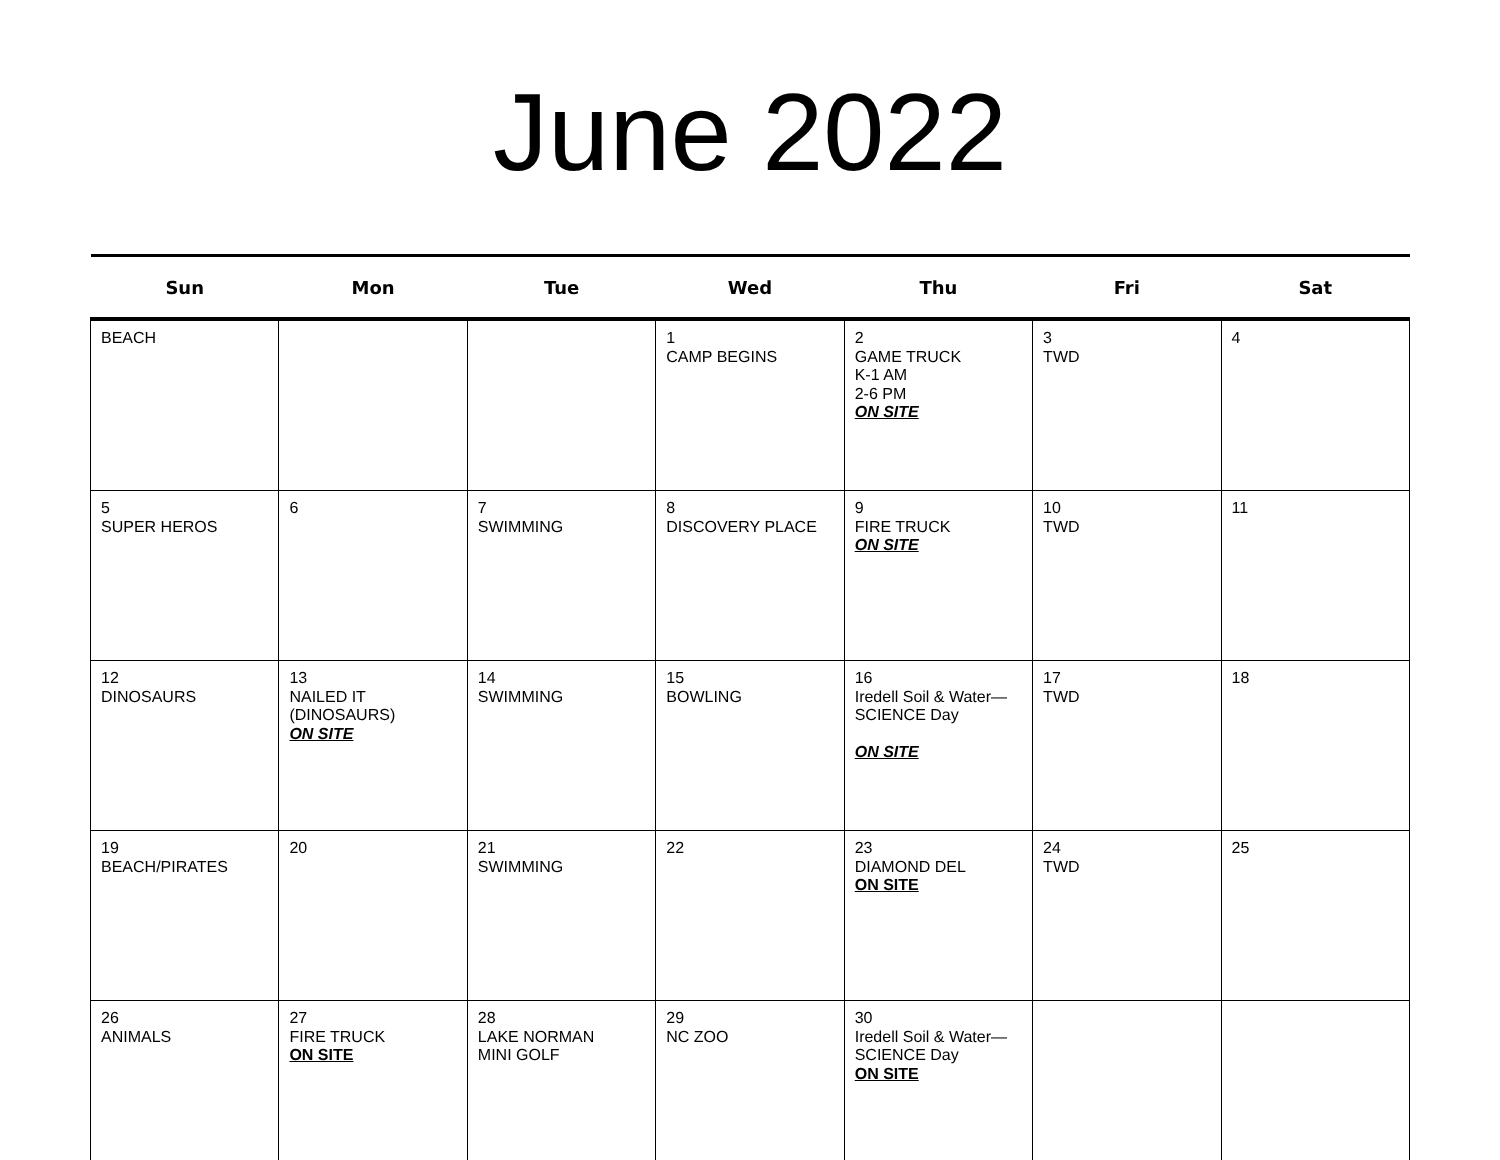June 2022
| Sun | Mon | Tue | Wed | Thu | Fri | Sat |
| --- | --- | --- | --- | --- | --- | --- |
| BEACH | | | 1 CAMP BEGINS | 2 GAME TRUCK K-1 AM 2-6 PM ON SITE | 3 TWD | 4 |
| 5 SUPER HEROS | 6 | 7 SWIMMING | 8 DISCOVERY PLACE | 9 FIRE TRUCK ON SITE | 10 TWD | 11 |
| 12 DINOSAURS | 13 NAILED IT (DINOSAURS) ON SITE | 14 SWIMMING | 15 BOWLING | 16 Iredell Soil & Water— SCIENCE Day ON SITE | 17 TWD | 18 |
| 19 BEACH/PIRATES | 20 | 21 SWIMMING | 22 | 23 DIAMOND DEL ON SITE | 24 TWD | 25 |
| 26 ANIMALS | 27 FIRE TRUCK ON SITE | 28 LAKE NORMAN MINI GOLF | 29 NC ZOO | 30 Iredell Soil & Water— SCIENCE Day ON SITE | | |